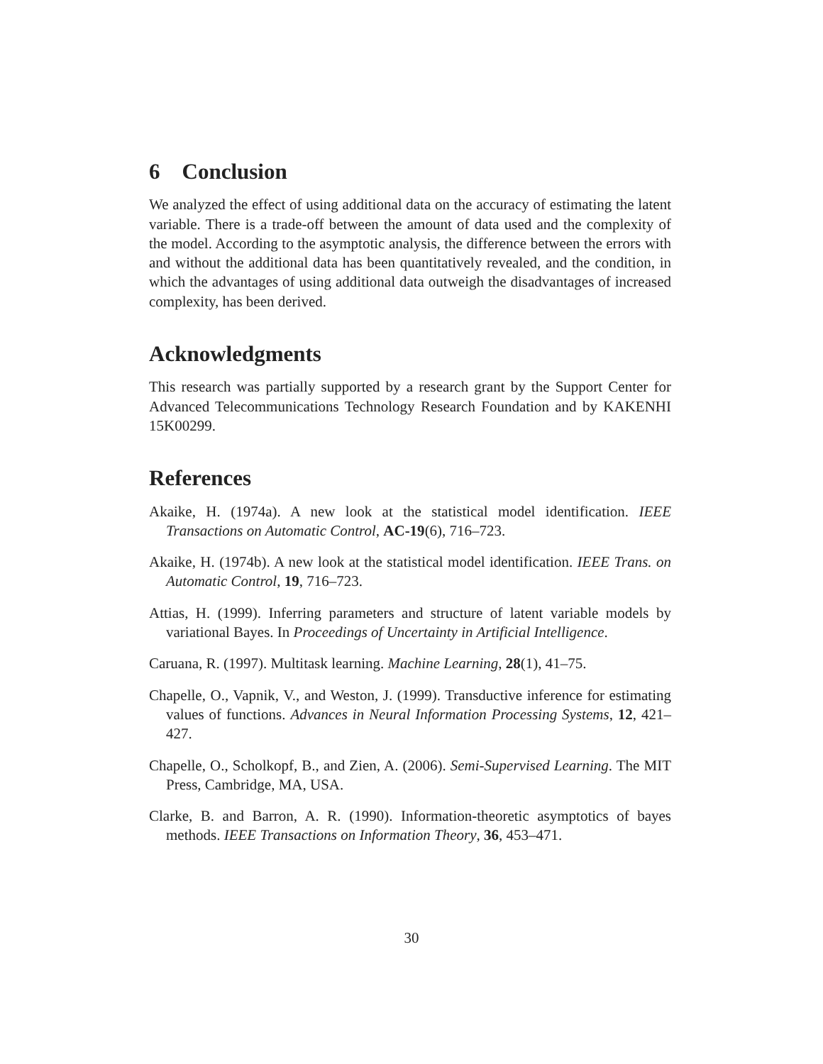6 Conclusion
We analyzed the effect of using additional data on the accuracy of estimating the latent variable. There is a trade-off between the amount of data used and the complexity of the model. According to the asymptotic analysis, the difference between the errors with and without the additional data has been quantitatively revealed, and the condition, in which the advantages of using additional data outweigh the disadvantages of increased complexity, has been derived.
Acknowledgments
This research was partially supported by a research grant by the Support Center for Advanced Telecommunications Technology Research Foundation and by KAKENHI 15K00299.
References
Akaike, H. (1974a). A new look at the statistical model identification. IEEE Transactions on Automatic Control, AC-19(6), 716–723.
Akaike, H. (1974b). A new look at the statistical model identification. IEEE Trans. on Automatic Control, 19, 716–723.
Attias, H. (1999). Inferring parameters and structure of latent variable models by variational Bayes. In Proceedings of Uncertainty in Artificial Intelligence.
Caruana, R. (1997). Multitask learning. Machine Learning, 28(1), 41–75.
Chapelle, O., Vapnik, V., and Weston, J. (1999). Transductive inference for estimating values of functions. Advances in Neural Information Processing Systems, 12, 421–427.
Chapelle, O., Scholkopf, B., and Zien, A. (2006). Semi-Supervised Learning. The MIT Press, Cambridge, MA, USA.
Clarke, B. and Barron, A. R. (1990). Information-theoretic asymptotics of bayes methods. IEEE Transactions on Information Theory, 36, 453–471.
30